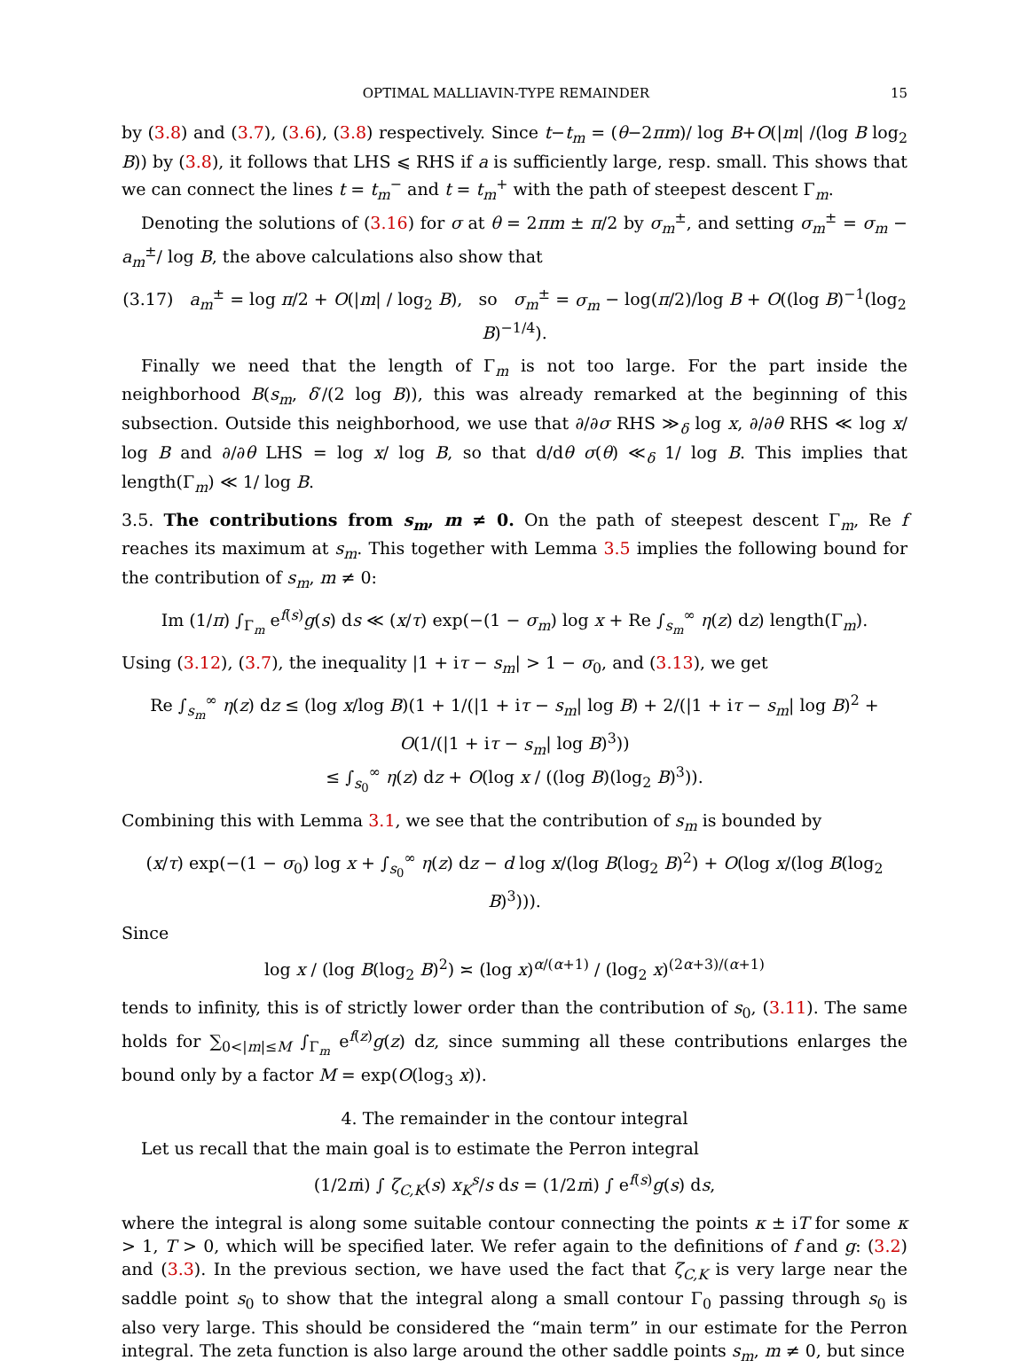OPTIMAL MALLIAVIN-TYPE REMAINDER 15
by (3.8) and (3.7), (3.6), (3.8) respectively. Since t−t<sub>m</sub> = (θ−2πm)/ log B+O(|m| /(log B log<sub>2</sub> B)) by (3.8), it follows that LHS ⩽ RHS if a is sufficiently large, resp. small. This shows that we can connect the lines t = t<sub>m</sub><sup>−</sup> and t = t<sub>m</sub><sup>+</sup> with the path of steepest descent Γ<sub>m</sub>.
Denoting the solutions of (3.16) for σ at θ = 2πm ± π/2 by σ<sub>m</sub><sup>±</sup>, and setting σ<sub>m</sub><sup>±</sup> = σ<sub>m</sub> − a<sub>m</sub><sup>±</sup>/ log B, the above calculations also show that
(3.17) a<sub>m</sub><sup>±</sup> = log π/2 + O(|m| / log<sub>2</sub> B), so σ<sub>m</sub><sup>±</sup> = σ<sub>m</sub> − log(π/2)/log B + O((log B)<sup>−1</sup>(log<sub>2</sub> B)<sup>−1/4</sup>).
Finally we need that the length of Γ<sub>m</sub> is not too large. For the part inside the neighborhood B(s<sub>m</sub>, δ′/(2 log B)), this was already remarked at the beginning of this subsection. Outside this neighborhood, we use that ∂/∂σ RHS ≫<sub>δ</sub> log x, ∂/∂θ RHS ≪ log x/ log B and ∂/∂θ LHS = log x/ log B, so that d/dθ σ(θ) ≪<sub>δ</sub> 1/ log B. This implies that length(Γ<sub>m</sub>) ≪ 1/ log B.
3.5. The contributions from s<sub>m</sub>, m ≠ 0. On the path of steepest descent Γ<sub>m</sub>, Re f reaches its maximum at s<sub>m</sub>. This together with Lemma 3.5 implies the following bound for the contribution of s<sub>m</sub>, m ≠ 0:
Im (1/π) ∫<sub>Γ<sub>m</sub></sub> e<sup>f(s)</sup>g(s) ds ≪ (x/τ) exp(−(1 − σ<sub>m</sub>) log x + Re ∫<sub>s<sub>m</sub></sub><sup>∞</sup> η(z) dz) length(Γ<sub>m</sub>).
Using (3.12), (3.7), the inequality |1 + iτ − s<sub>m</sub>| > 1 − σ<sub>0</sub>, and (3.13), we get
Re ∫<sub>s<sub>m</sub></sub><sup>∞</sup> η(z) dz ≤ (log x/log B)(1 + 1/(|1 + iτ − s<sub>m</sub>| log B) + 2/(|1 + iτ − s<sub>m</sub>| log B)<sup>2</sup> + O(1/(|1 + iτ − s<sub>m</sub>| log B)<sup>3</sup>))
≤ ∫<sub>s<sub>0</sub></sub><sup>∞</sup> η(z) dz + O(log x / ((log B)(log<sub>2</sub> B)<sup>3</sup>)).
Combining this with Lemma 3.1, we see that the contribution of s<sub>m</sub> is bounded by
(x/τ) exp(−(1 − σ<sub>0</sub>) log x + ∫<sub>s<sub>0</sub></sub><sup>∞</sup> η(z) dz − d log x/(log B(log<sub>2</sub> B)<sup>2</sup>) + O(log x/(log B(log<sub>2</sub> B)<sup>3</sup>))).
Since
log x / (log B(log<sub>2</sub> B)<sup>2</sup>) ≍ (log x)<sup>α/(α+1)</sup> / (log<sub>2</sub> x)<sup>(2α+3)/(α+1)</sup>
tends to infinity, this is of strictly lower order than the contribution of s<sub>0</sub>, (3.11). The same holds for ∑<sub>0<|m|≤M</sub> ∫<sub>Γ<sub>m</sub></sub> e<sup>f(z)</sup>g(z) dz, since summing all these contributions enlarges the bound only by a factor M = exp(O(log<sub>3</sub> x)).
4. The remainder in the contour integral
Let us recall that the main goal is to estimate the Perron integral
(1/2πi) ∫ ζ<sub>C,K</sub>(s) x<sub>K</sub><sup>s</sup>/s ds = (1/2πi) ∫ e<sup>f(s)</sup>g(s) ds,
where the integral is along some suitable contour connecting the points κ ± iT for some κ > 1, T > 0, which will be specified later. We refer again to the definitions of f and g: (3.2) and (3.3). In the previous section, we have used the fact that ζ<sub>C,K</sub> is very large near the saddle point s<sub>0</sub> to show that the integral along a small contour Γ<sub>0</sub> passing through s<sub>0</sub> is also very large. This should be considered the “main term” in our estimate for the Perron integral. The zeta function is also large around the other saddle points s<sub>m</sub>, m ≠ 0, but since